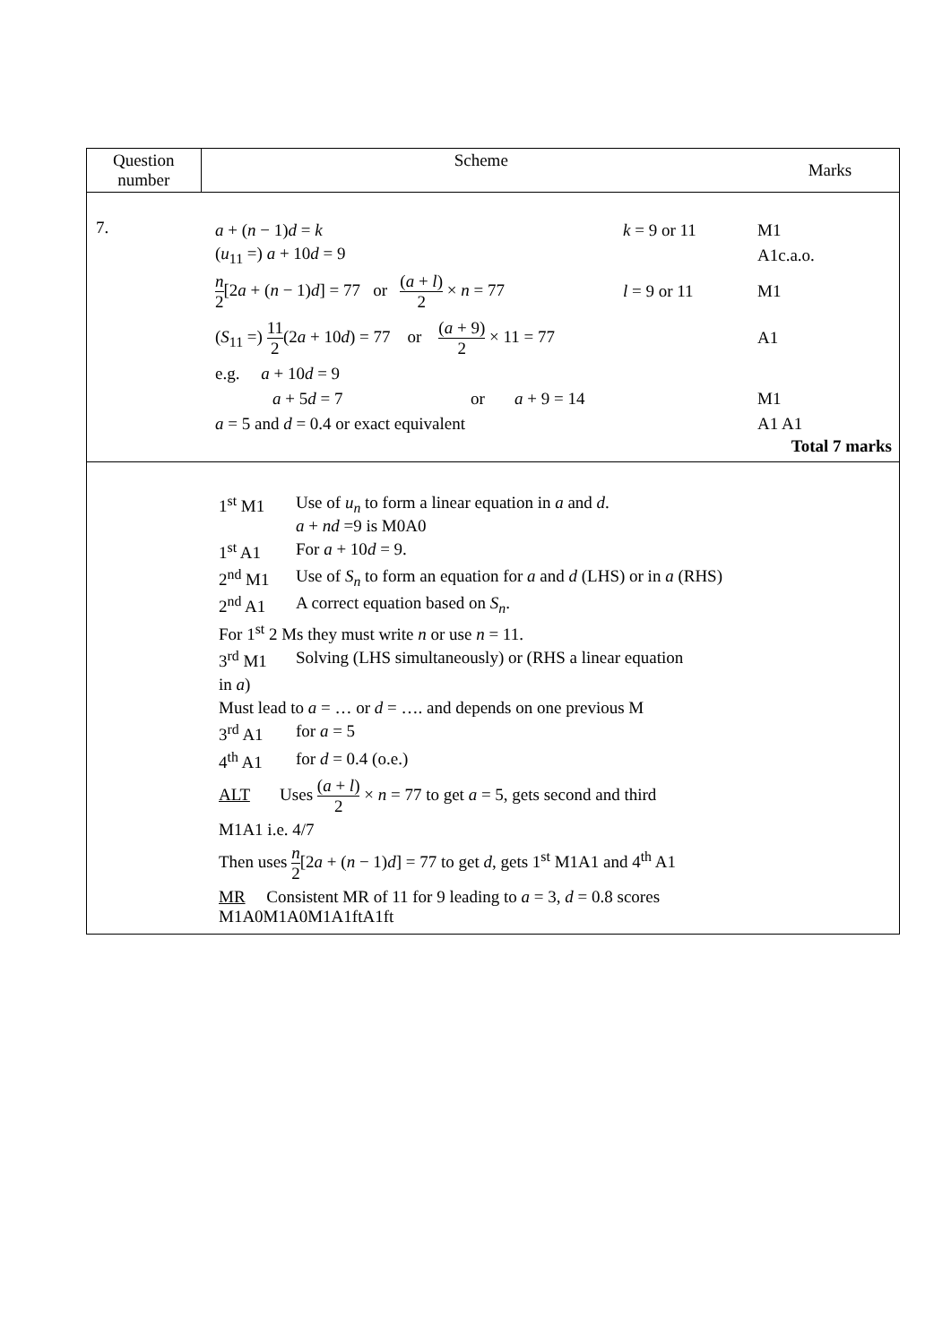| Question number | Scheme | Marks |
| --- | --- | --- |
| 7. | a + ( n − 1) d = k k = 9 or 11 M1 ( u<sub>11</sub> =) a + 10 d = 9 A1c.a.o. n 2 [2 a + ( n − 1) d ] = 77 or ( a + l ) 2 × n = 77 l = 9 or 11 M1 ( S<sub>11</sub> =) 11 2 (2 a + 10 d ) = 77 or ( a + 9) 2 × 11 = 77 A1 e.g. a + 10 d = 9 a + 5 d = 7 or a + 9 = 14 M1 a = 5 and d = 0.4 or exact equivalent A1 A1 Total 7 marks | |
| 1<sup>st</sup> M1 Use of u<sub>n</sub> to form a linear equation in a and d . a + nd =9 is M0A0 1<sup>st</sup> A1 For a + 10 d = 9. 2<sup>nd</sup> M1 Use of S<sub>n</sub> to form an equation for a and d (LHS) or in a (RHS) 2<sup>nd</sup> A1 A correct equation based on S<sub>n</sub> . For 1<sup>st</sup> 2 Ms they must write n or use n = 11. 3<sup>rd</sup> M1 Solving (LHS simultaneously) or (RHS a linear equation in a ) Must lead to a = … or d = …. and depends on one previous M 3<sup>rd</sup> A1 for a = 5 4<sup>th</sup> A1 for d = 0.4 (o.e.) ALT Uses ( a + l ) 2 × n = 77 to get a = 5, gets second and third M1A1 i.e. 4/7 Then uses n 2 [2 a + ( n − 1) d ] = 77 to get d , gets 1<sup>st</sup> M1A1 and 4<sup>th</sup> A1 MR Consistent MR of 11 for 9 leading to a = 3, d = 0.8 scores M1A0M1A0M1A1ftA1ft | | |